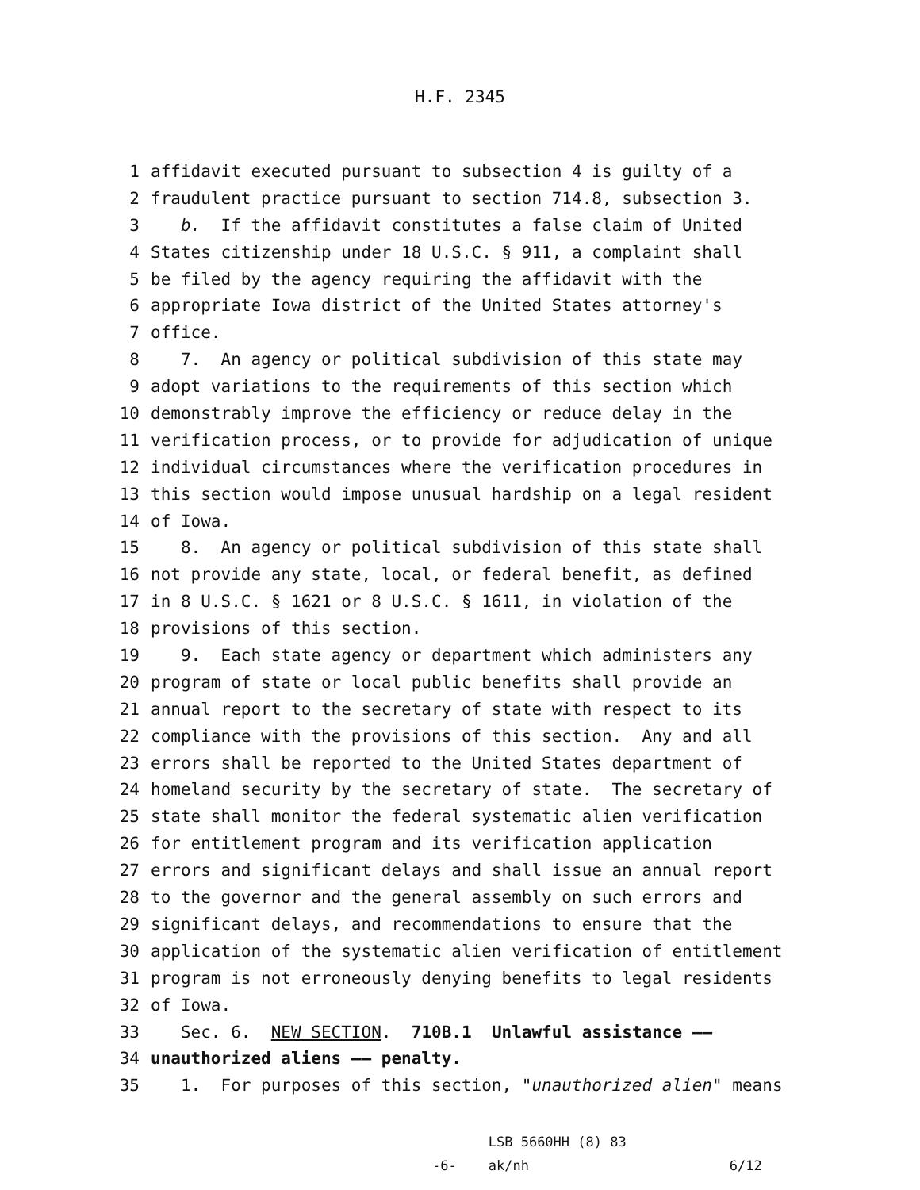H.F. 2345
1 affidavit executed pursuant to subsection 4 is guilty of a
2 fraudulent practice pursuant to section 714.8, subsection 3.
3 b. If the affidavit constitutes a false claim of United
4 States citizenship under 18 U.S.C. § 911, a complaint shall
5 be filed by the agency requiring the affidavit with the
6 appropriate Iowa district of the United States attorney's
7 office.
8 7. An agency or political subdivision of this state may
9 adopt variations to the requirements of this section which
10 demonstrably improve the efficiency or reduce delay in the
11 verification process, or to provide for adjudication of unique
12 individual circumstances where the verification procedures in
13 this section would impose unusual hardship on a legal resident
14 of Iowa.
15 8. An agency or political subdivision of this state shall
16 not provide any state, local, or federal benefit, as defined
17 in 8 U.S.C. § 1621 or 8 U.S.C. § 1611, in violation of the
18 provisions of this section.
19 9. Each state agency or department which administers any
20 program of state or local public benefits shall provide an
21 annual report to the secretary of state with respect to its
22 compliance with the provisions of this section. Any and all
23 errors shall be reported to the United States department of
24 homeland security by the secretary of state. The secretary of
25 state shall monitor the federal systematic alien verification
26 for entitlement program and its verification application
27 errors and significant delays and shall issue an annual report
28 to the governor and the general assembly on such errors and
29 significant delays, and recommendations to ensure that the
30 application of the systematic alien verification of entitlement
31 program is not erroneously denying benefits to legal residents
32 of Iowa.
33 Sec. 6. NEW SECTION. 710B.1 Unlawful assistance ——
34 unauthorized aliens —— penalty.
35 1. For purposes of this section, "unauthorized alien" means
-6- LSB 5660HH (8) 83
ak/nh 6/12